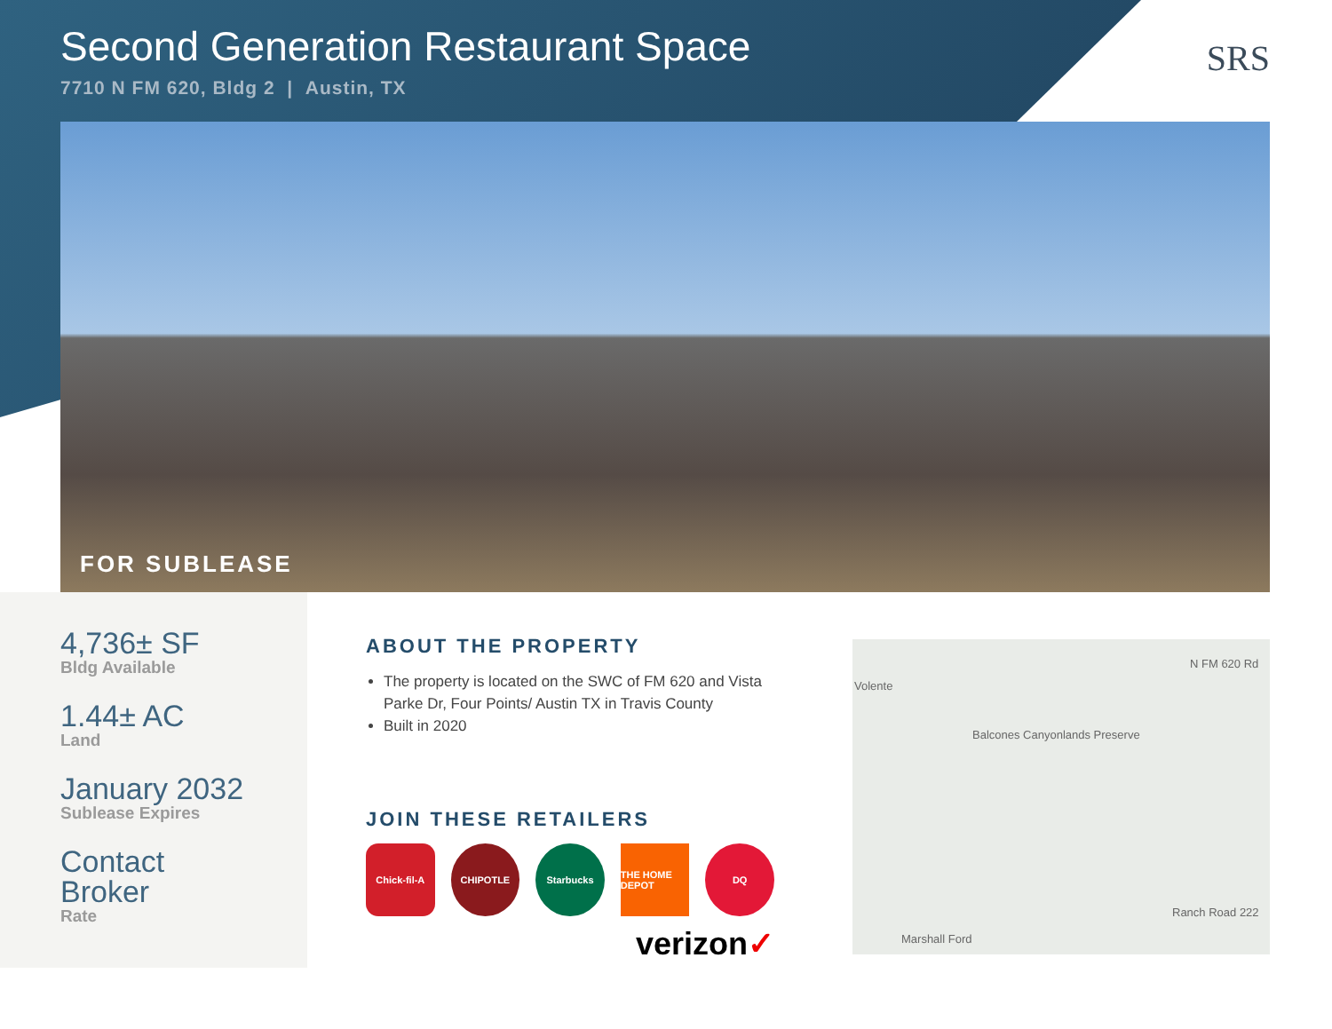Second Generation Restaurant Space
7710 N FM 620, Bldg 2 | Austin, TX
SRS
FOR SUBLEASE
4,736± SF
Bldg Available
1.44± AC
Land
January 2032
Sublease Expires
Contact
Broker
Rate
ABOUT THE PROPERTY
The property is located on the SWC of FM 620 and Vista Parke Dr, Four Points/ Austin TX in Travis County
Built in 2020
JOIN THESE RETAILERS
Chick-fil-A CHIPOTLE Starbucks THE HOME DEPOT
DQ
verizon✓
Volente
Balcones Canyonlands Preserve
Marshall Ford
N FM 620 Rd
Ranch Road 222